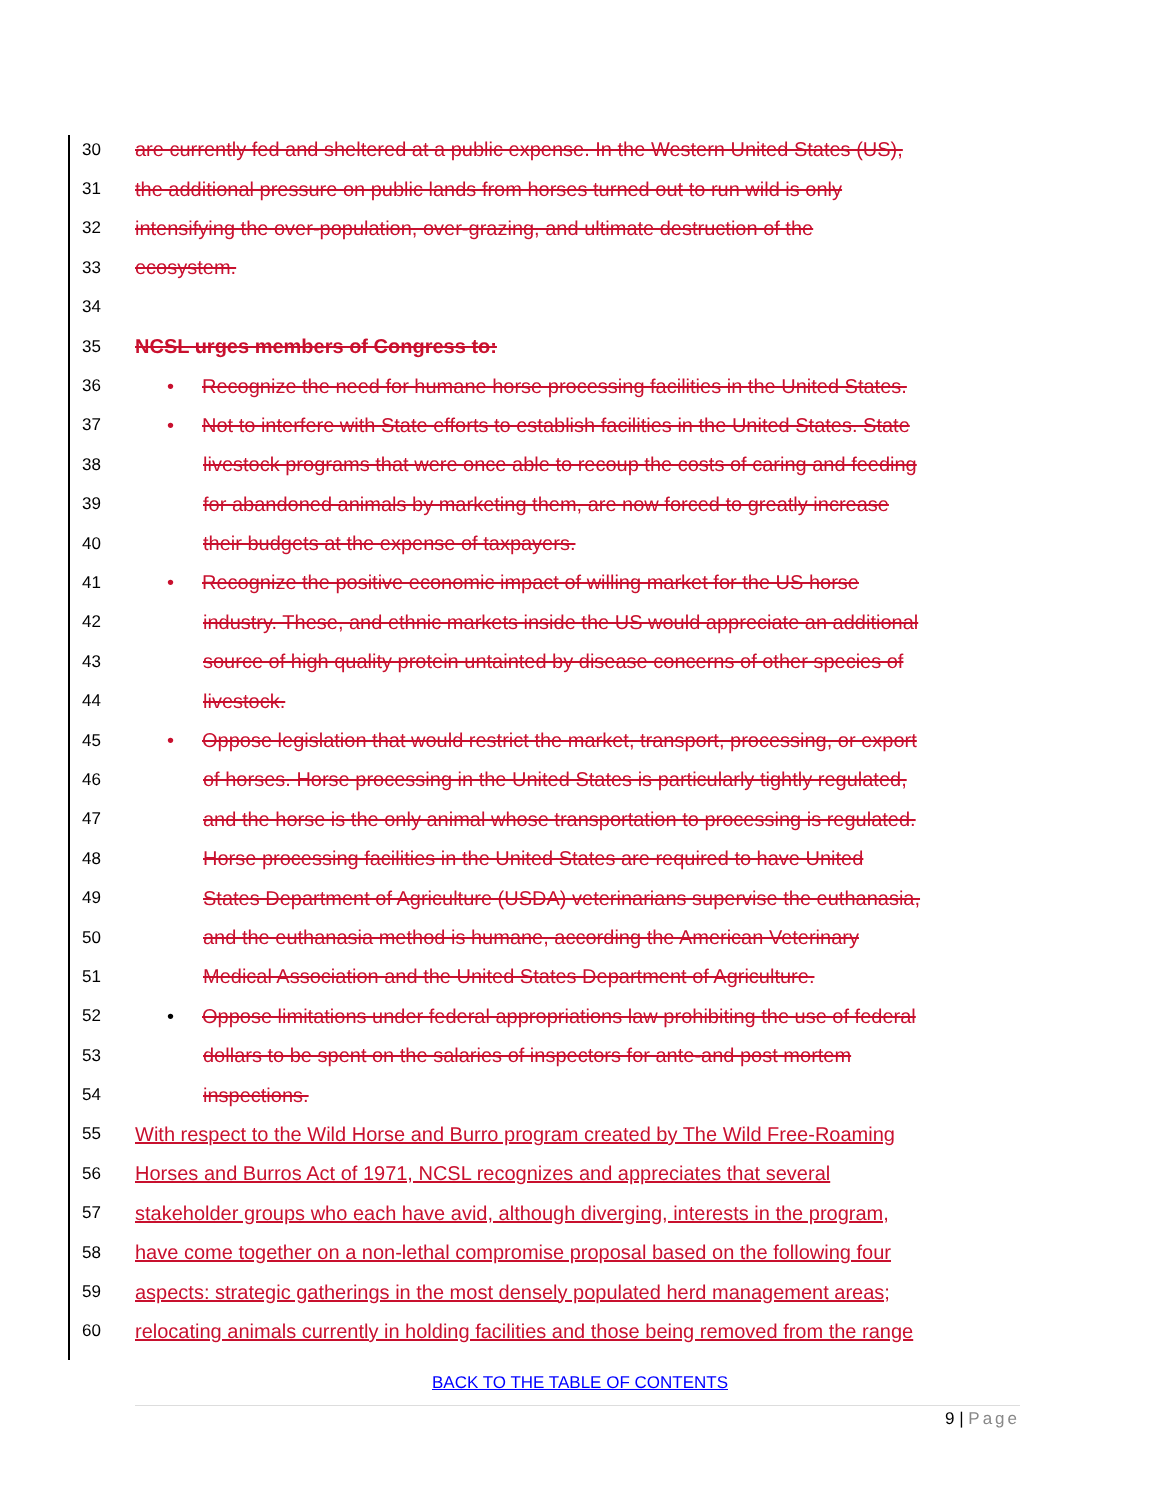30 are currently fed and sheltered at a public expense. In the Western United States (US),
31 the additional pressure on public lands from horses turned out to run wild is only
32 intensifying the over-population, over-grazing, and ultimate destruction of the
33 ecosystem.
34
35 NCSL urges members of Congress to:
36 • Recognize the need for humane horse processing facilities in the United States.
37 • Not to interfere with State efforts to establish facilities in the United States. State
38 livestock programs that were once able to recoup the costs of caring and feeding
39 for abandoned animals by marketing them, are now forced to greatly increase
40 their budgets at the expense of taxpayers.
41 • Recognize the positive economic impact of willing market for the US horse
42 industry. These, and ethnic markets inside the US would appreciate an additional
43 source of high quality protein untainted by disease concerns of other species of
44 livestock.
45 • Oppose legislation that would restrict the market, transport, processing, or export
46 of horses. Horse processing in the United States is particularly tightly regulated,
47 and the horse is the only animal whose transportation to processing is regulated.
48 Horse processing facilities in the United States are required to have United
49 States Department of Agriculture (USDA) veterinarians supervise the euthanasia,
50 and the euthanasia method is humane, according the American Veterinary
51 Medical Association and the United States Department of Agriculture.
52 • Oppose limitations under federal appropriations law prohibiting the use of federal
53 dollars to be spent on the salaries of inspectors for ante-and post mortem
54 inspections.
55 With respect to the Wild Horse and Burro program created by The Wild Free-Roaming
56 Horses and Burros Act of 1971, NCSL recognizes and appreciates that several
57 stakeholder groups who each have avid, although diverging, interests in the program,
58 have come together on a non-lethal compromise proposal based on the following four
59 aspects: strategic gatherings in the most densely populated herd management areas;
60 relocating animals currently in holding facilities and those being removed from the range
BACK TO THE TABLE OF CONTENTS
9 | Page